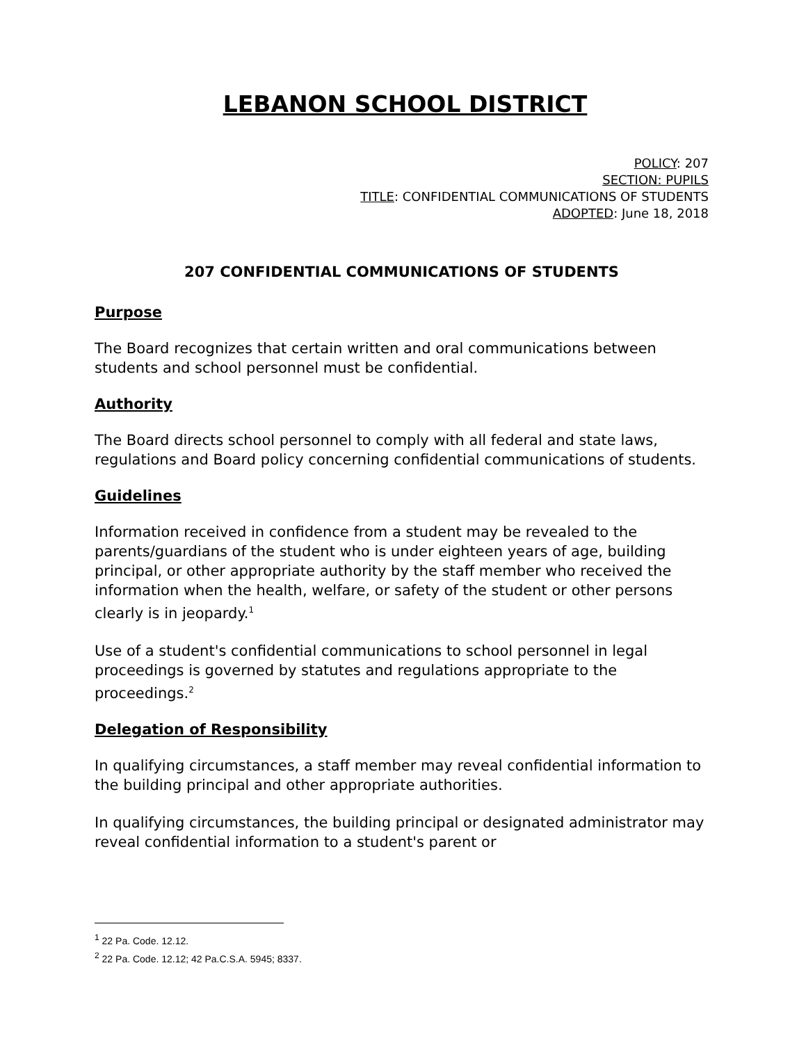LEBANON SCHOOL DISTRICT
POLICY: 207
SECTION: PUPILS
TITLE: CONFIDENTIAL COMMUNICATIONS OF STUDENTS
ADOPTED: June 18, 2018
207 CONFIDENTIAL COMMUNICATIONS OF STUDENTS
Purpose
The Board recognizes that certain written and oral communications between students and school personnel must be confidential.
Authority
The Board directs school personnel to comply with all federal and state laws, regulations and Board policy concerning confidential communications of students.
Guidelines
Information received in confidence from a student may be revealed to the parents/guardians of the student who is under eighteen years of age, building principal, or other appropriate authority by the staff member who received the information when the health, welfare, or safety of the student or other persons clearly is in jeopardy.<sup>1</sup>
Use of a student's confidential communications to school personnel in legal proceedings is governed by statutes and regulations appropriate to the proceedings.<sup>2</sup>
Delegation of Responsibility
In qualifying circumstances, a staff member may reveal confidential information to the building principal and other appropriate authorities.
In qualifying circumstances, the building principal or designated administrator may reveal confidential information to a student's parent or
<sup>1</sup> 22 Pa. Code. 12.12.
<sup>2</sup> 22 Pa. Code. 12.12; 42 Pa.C.S.A. 5945; 8337.